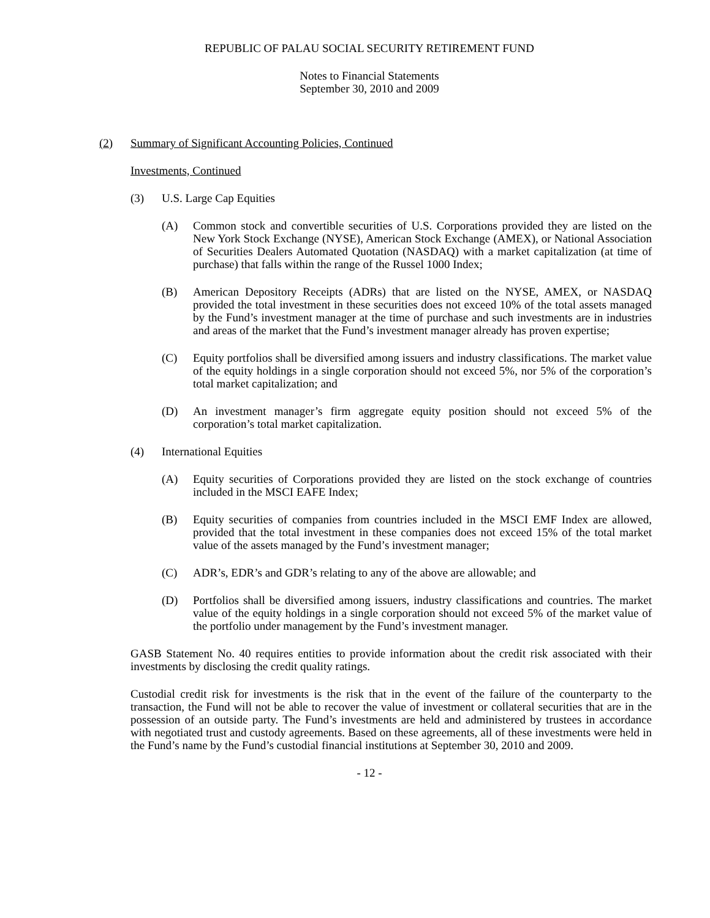REPUBLIC OF PALAU SOCIAL SECURITY RETIREMENT FUND
Notes to Financial Statements
September 30, 2010 and 2009
(2) Summary of Significant Accounting Policies, Continued
Investments, Continued
(3) U.S. Large Cap Equities
(A) Common stock and convertible securities of U.S. Corporations provided they are listed on the New York Stock Exchange (NYSE), American Stock Exchange (AMEX), or National Association of Securities Dealers Automated Quotation (NASDAQ) with a market capitalization (at time of purchase) that falls within the range of the Russel 1000 Index;
(B) American Depository Receipts (ADRs) that are listed on the NYSE, AMEX, or NASDAQ provided the total investment in these securities does not exceed 10% of the total assets managed by the Fund’s investment manager at the time of purchase and such investments are in industries and areas of the market that the Fund’s investment manager already has proven expertise;
(C) Equity portfolios shall be diversified among issuers and industry classifications. The market value of the equity holdings in a single corporation should not exceed 5%, nor 5% of the corporation’s total market capitalization; and
(D) An investment manager’s firm aggregate equity position should not exceed 5% of the corporation’s total market capitalization.
(4) International Equities
(A) Equity securities of Corporations provided they are listed on the stock exchange of countries included in the MSCI EAFE Index;
(B) Equity securities of companies from countries included in the MSCI EMF Index are allowed, provided that the total investment in these companies does not exceed 15% of the total market value of the assets managed by the Fund’s investment manager;
(C) ADR’s, EDR’s and GDR’s relating to any of the above are allowable; and
(D) Portfolios shall be diversified among issuers, industry classifications and countries. The market value of the equity holdings in a single corporation should not exceed 5% of the market value of the portfolio under management by the Fund’s investment manager.
GASB Statement No. 40 requires entities to provide information about the credit risk associated with their investments by disclosing the credit quality ratings.
Custodial credit risk for investments is the risk that in the event of the failure of the counterparty to the transaction, the Fund will not be able to recover the value of investment or collateral securities that are in the possession of an outside party. The Fund’s investments are held and administered by trustees in accordance with negotiated trust and custody agreements. Based on these agreements, all of these investments were held in the Fund’s name by the Fund’s custodial financial institutions at September 30, 2010 and 2009.
- 12 -